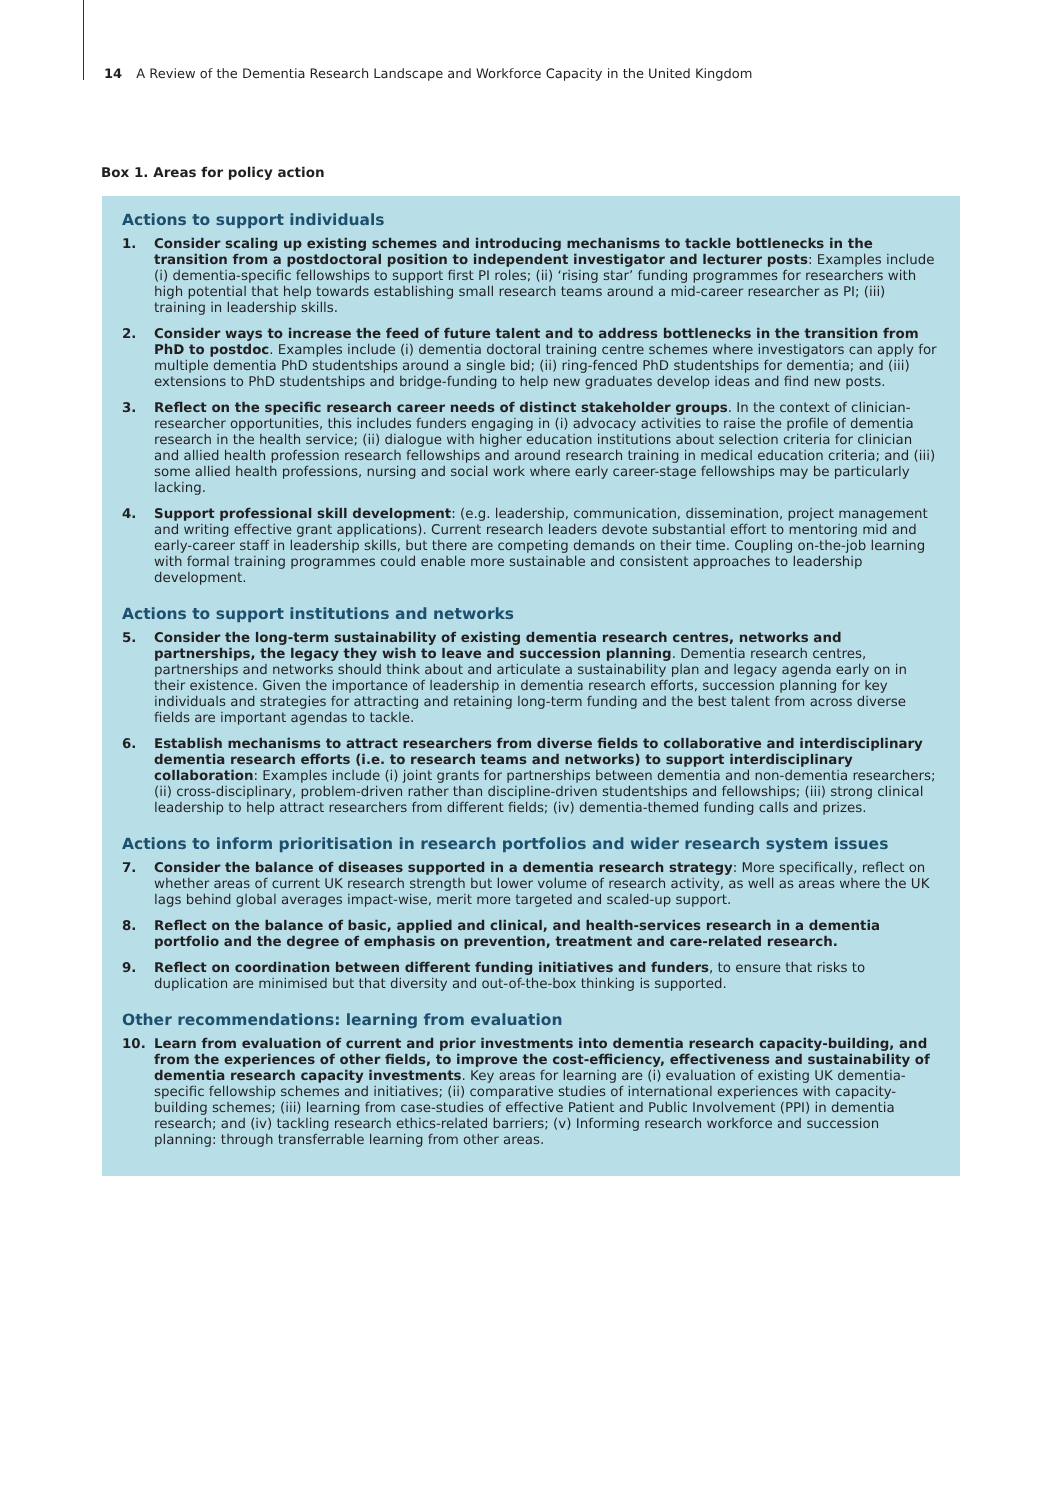14 A Review of the Dementia Research Landscape and Workforce Capacity in the United Kingdom
Box 1. Areas for policy action
Actions to support individuals
1. Consider scaling up existing schemes and introducing mechanisms to tackle bottlenecks in the transition from a postdoctoral position to independent investigator and lecturer posts: Examples include (i) dementia-specific fellowships to support first PI roles; (ii) ‘rising star’ funding programmes for researchers with high potential that help towards establishing small research teams around a mid-career researcher as PI; (iii) training in leadership skills.
2. Consider ways to increase the feed of future talent and to address bottlenecks in the transition from PhD to postdoc. Examples include (i) dementia doctoral training centre schemes where investigators can apply for multiple dementia PhD studentships around a single bid; (ii) ring-fenced PhD studentships for dementia; and (iii) extensions to PhD studentships and bridge-funding to help new graduates develop ideas and find new posts.
3. Reflect on the specific research career needs of distinct stakeholder groups. In the context of clinician-researcher opportunities, this includes funders engaging in (i) advocacy activities to raise the profile of dementia research in the health service; (ii) dialogue with higher education institutions about selection criteria for clinician and allied health profession research fellowships and around research training in medical education criteria; and (iii) some allied health professions, nursing and social work where early career-stage fellowships may be particularly lacking.
4. Support professional skill development: (e.g. leadership, communication, dissemination, project management and writing effective grant applications). Current research leaders devote substantial effort to mentoring mid and early-career staff in leadership skills, but there are competing demands on their time. Coupling on-the-job learning with formal training programmes could enable more sustainable and consistent approaches to leadership development.
Actions to support institutions and networks
5. Consider the long-term sustainability of existing dementia research centres, networks and partnerships, the legacy they wish to leave and succession planning. Dementia research centres, partnerships and networks should think about and articulate a sustainability plan and legacy agenda early on in their existence. Given the importance of leadership in dementia research efforts, succession planning for key individuals and strategies for attracting and retaining long-term funding and the best talent from across diverse fields are important agendas to tackle.
6. Establish mechanisms to attract researchers from diverse fields to collaborative and interdisciplinary dementia research efforts (i.e. to research teams and networks) to support interdisciplinary collaboration: Examples include (i) joint grants for partnerships between dementia and non-dementia researchers; (ii) cross-disciplinary, problem-driven rather than discipline-driven studentships and fellowships; (iii) strong clinical leadership to help attract researchers from different fields; (iv) dementia-themed funding calls and prizes.
Actions to inform prioritisation in research portfolios and wider research system issues
7. Consider the balance of diseases supported in a dementia research strategy: More specifically, reflect on whether areas of current UK research strength but lower volume of research activity, as well as areas where the UK lags behind global averages impact-wise, merit more targeted and scaled-up support.
8. Reflect on the balance of basic, applied and clinical, and health-services research in a dementia portfolio and the degree of emphasis on prevention, treatment and care-related research.
9. Reflect on coordination between different funding initiatives and funders, to ensure that risks to duplication are minimised but that diversity and out-of-the-box thinking is supported.
Other recommendations: learning from evaluation
10. Learn from evaluation of current and prior investments into dementia research capacity-building, and from the experiences of other fields, to improve the cost-efficiency, effectiveness and sustainability of dementia research capacity investments. Key areas for learning are (i) evaluation of existing UK dementia-specific fellowship schemes and initiatives; (ii) comparative studies of international experiences with capacity-building schemes; (iii) learning from case-studies of effective Patient and Public Involvement (PPI) in dementia research; and (iv) tackling research ethics-related barriers; (v) Informing research workforce and succession planning: through transferrable learning from other areas.